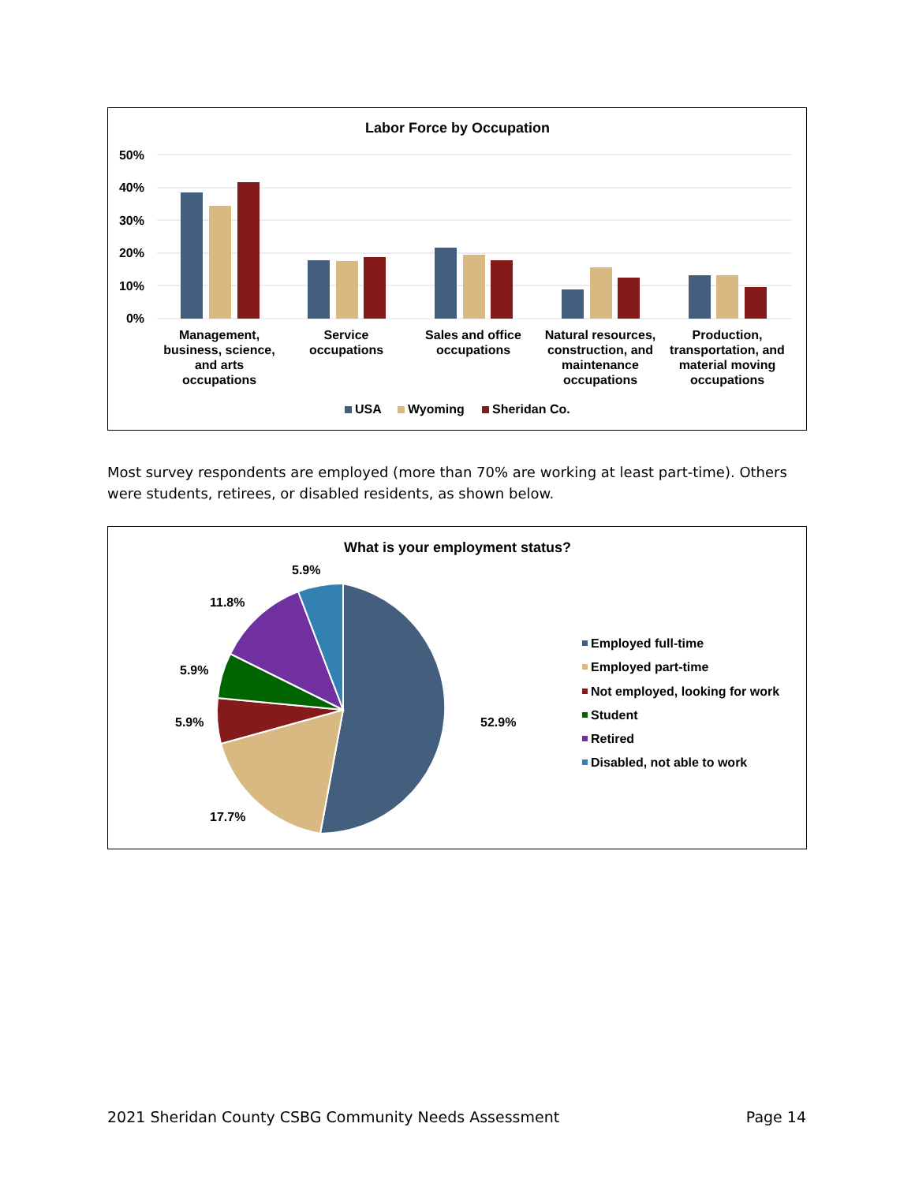Labor Force by Occupation
50%
40%
30%
20%
10%
0%
Management,
business, science,
and arts
occupations
Service
occupations
Sales and office
occupations
Natural resources,
construction, and
maintenance
occupations
Production,
transportation, and
material moving
occupations
USA
Wyoming
Sheridan Co.
Most survey respondents are employed (more than 70% are working at least part-time). Others were students, retirees, or disabled residents, as shown below.
What is your employment status?
52.9%
17.7%
5.9%
5.9%
11.8%
5.9%
Employed full-time
Employed part-time
Not employed, looking for work
Student
Retired
Disabled, not able to work
2021 Sheridan County CSBG Community Needs Assessment Page 14